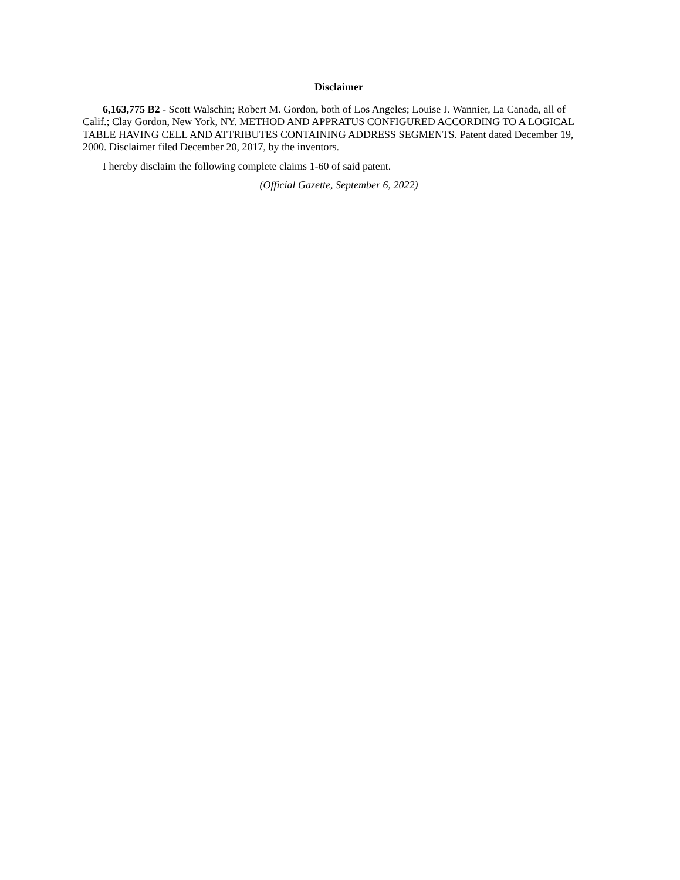Disclaimer
6,163,775 B2 - Scott Walschin; Robert M. Gordon, both of Los Angeles; Louise J. Wannier, La Canada, all of Calif.; Clay Gordon, New York, NY. METHOD AND APPRATUS CONFIGURED ACCORDING TO A LOGICAL TABLE HAVING CELL AND ATTRIBUTES CONTAINING ADDRESS SEGMENTS. Patent dated December 19, 2000. Disclaimer filed December 20, 2017, by the inventors.
I hereby disclaim the following complete claims 1-60 of said patent.
(Official Gazette, September 6, 2022)